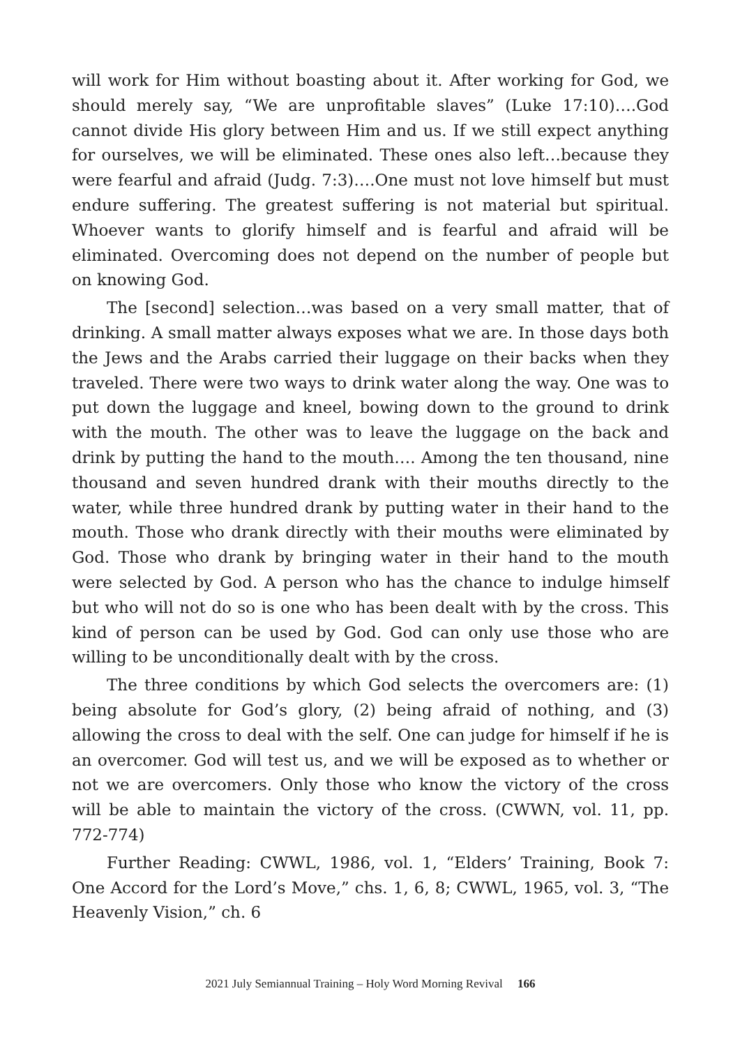will work for Him without boasting about it. After working for God, we should merely say, “We are unprofitable slaves” (Luke 17:10)….God cannot divide His glory between Him and us. If we still expect anything for ourselves, we will be eliminated. These ones also left…because they were fearful and afraid (Judg. 7:3)….One must not love himself but must endure suffering. The greatest suffering is not material but spiritual. Whoever wants to glorify himself and is fearful and afraid will be eliminated. Overcoming does not depend on the number of people but on knowing God.
The [second] selection…was based on a very small matter, that of drinking. A small matter always exposes what we are. In those days both the Jews and the Arabs carried their luggage on their backs when they traveled. There were two ways to drink water along the way. One was to put down the luggage and kneel, bowing down to the ground to drink with the mouth. The other was to leave the luggage on the back and drink by putting the hand to the mouth…. Among the ten thousand, nine thousand and seven hundred drank with their mouths directly to the water, while three hundred drank by putting water in their hand to the mouth. Those who drank directly with their mouths were eliminated by God. Those who drank by bringing water in their hand to the mouth were selected by God. A person who has the chance to indulge himself but who will not do so is one who has been dealt with by the cross. This kind of person can be used by God. God can only use those who are willing to be unconditionally dealt with by the cross.
The three conditions by which God selects the overcomers are: (1) being absolute for God’s glory, (2) being afraid of nothing, and (3) allowing the cross to deal with the self. One can judge for himself if he is an overcomer. God will test us, and we will be exposed as to whether or not we are overcomers. Only those who know the victory of the cross will be able to maintain the victory of the cross. (CWWN, vol. 11, pp. 772-774)
Further Reading: CWWL, 1986, vol. 1, “Elders’ Training, Book 7: One Accord for the Lord’s Move,” chs. 1, 6, 8; CWWL, 1965, vol. 3, “The Heavenly Vision,” ch. 6
2021 July Semiannual Training – Holy Word Morning Revival 166